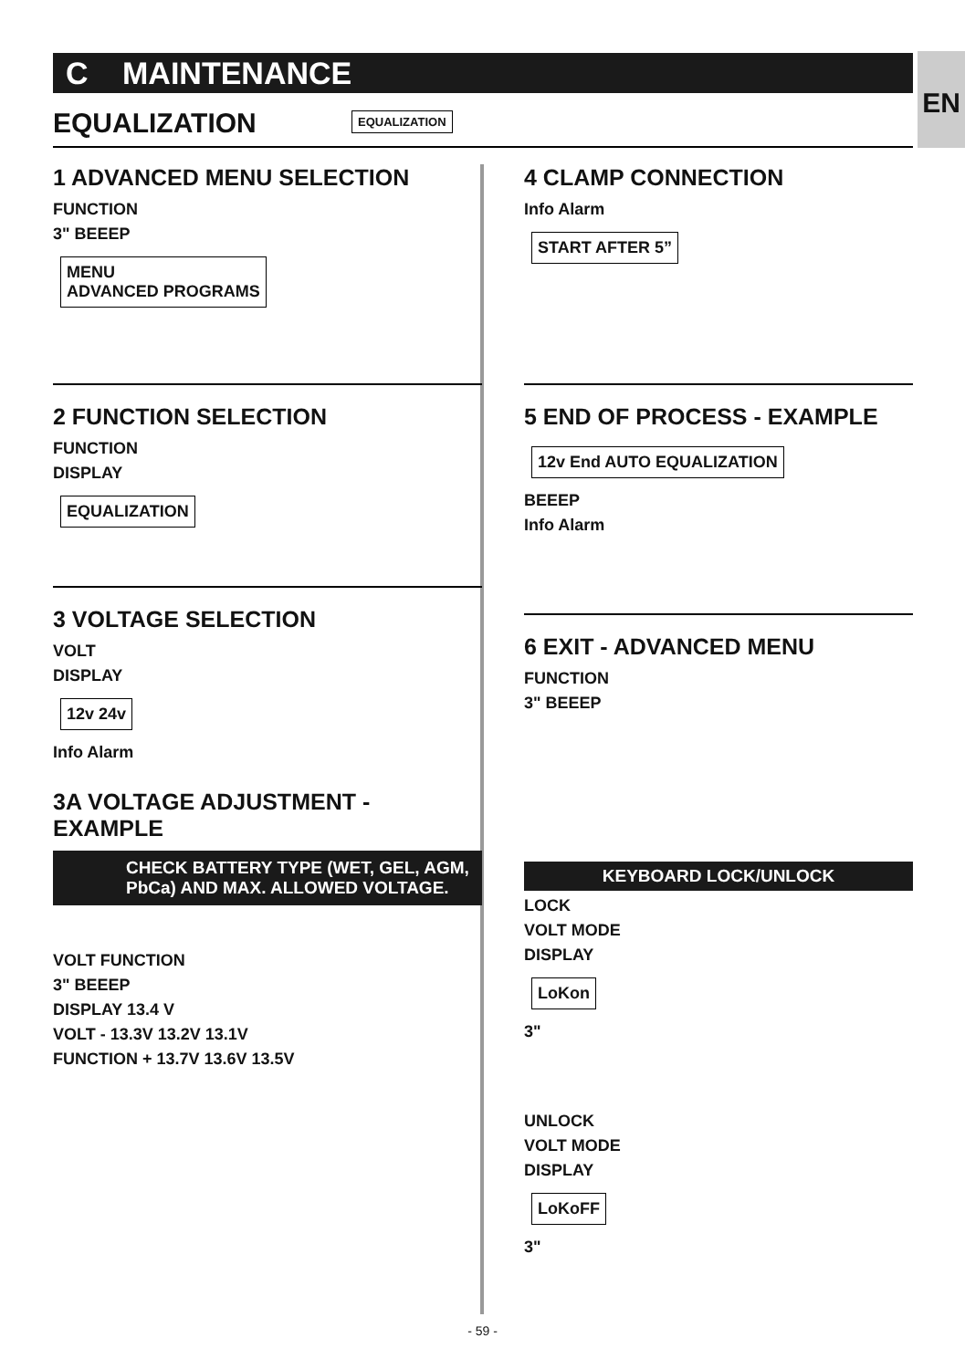C MAINTENANCE EN
EQUALIZATION EQUALIZATION
1 ADVANCED MENU SELECTION
FUNCTION
3" BEEEP
MENU
ADVANCED PROGRAMS
2 FUNCTION SELECTION
FUNCTION
DISPLAY
EQUALIZATION
3 VOLTAGE SELECTION
VOLT
DISPLAY
12v 24v
Info Alarm
3A VOLTAGE ADJUSTMENT - EXAMPLE
CHECK BATTERY TYPE (WET, GEL, AGM, PbCa) AND MAX. ALLOWED VOLTAGE.
VOLT FUNCTION
3" BEEEP
DISPLAY 13.4 V
VOLT - 13.3V 13.2V 13.1V
FUNCTION + 13.7V 13.6V 13.5V
4 CLAMP CONNECTION
Info Alarm
START AFTER 5”
5 END OF PROCESS - EXAMPLE
12v End AUTO EQUALIZATION
BEEEP
Info Alarm
6 EXIT - ADVANCED MENU
FUNCTION
3" BEEEP
KEYBOARD LOCK/UNLOCK
LOCK
VOLT MODE
DISPLAY
LoKon
3"
UNLOCK
VOLT MODE
DISPLAY
LoKoFF
3"
- 59 -